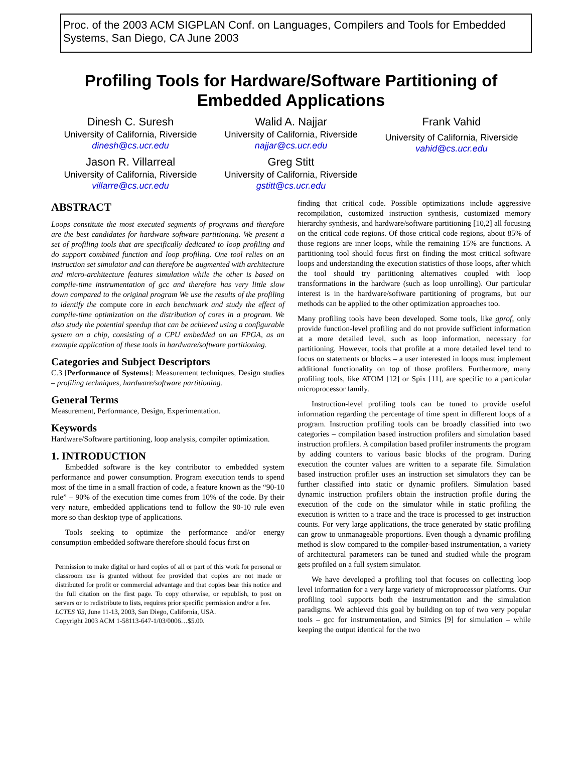Proc. of the 2003 ACM SIGPLAN Conf. on Languages, Compilers and Tools for Embedded Systems, San Diego, CA June 2003
Profiling Tools for Hardware/Software Partitioning of Embedded Applications
Dinesh C. Suresh
University of California, Riverside
dinesh@cs.ucr.edu
Jason R. Villarreal
University of California, Riverside
villarre@cs.ucr.edu
Walid A. Najjar
University of California, Riverside
najjar@cs.ucr.edu
Greg Stitt
University of California, Riverside
gstitt@cs.ucr.edu
Frank Vahid
University of California, Riverside
vahid@cs.ucr.edu
ABSTRACT
Loops constitute the most executed segments of programs and therefore are the best candidates for hardware software partitioning. We present a set of profiling tools that are specifically dedicated to loop profiling and do support combined function and loop profiling. One tool relies on an instruction set simulator and can therefore be augmented with architecture and micro-architecture features simulation while the other is based on compile-time instrumentation of gcc and therefore has very little slow down compared to the original program We use the results of the profiling to identify the compute core in each benchmark and study the effect of compile-time optimization on the distribution of cores in a program. We also study the potential speedup that can be achieved using a configurable system on a chip, consisting of a CPU embedded on an FPGA, as an example application of these tools in hardware/software partitioning.
Categories and Subject Descriptors
C.3 [Performance of Systems]: Measurement techniques, Design studies – profiling techniques, hardware/software partitioning.
General Terms
Measurement, Performance, Design, Experimentation.
Keywords
Hardware/Software partitioning, loop analysis, compiler optimization.
1. INTRODUCTION
Embedded software is the key contributor to embedded system performance and power consumption. Program execution tends to spend most of the time in a small fraction of code, a feature known as the “90-10 rule” – 90% of the execution time comes from 10% of the code. By their very nature, embedded applications tend to follow the 90-10 rule even more so than desktop type of applications.
Tools seeking to optimize the performance and/or energy consumption embedded software therefore should focus first on
Permission to make digital or hard copies of all or part of this work for personal or classroom use is granted without fee provided that copies are not made or distributed for profit or commercial advantage and that copies bear this notice and the full citation on the first page. To copy otherwise, or republish, to post on servers or to redistribute to lists, requires prior specific permission and/or a fee.
LCTES '03, June 11-13, 2003, San Diego, California, USA.
Copyright 2003 ACM 1-58113-647-1/03/0006…$5.00.
finding that critical code. Possible optimizations include aggressive recompilation, customized instruction synthesis, customized memory hierarchy synthesis, and hardware/software partitioning [10,2] all focusing on the critical code regions. Of those critical code regions, about 85% of those regions are inner loops, while the remaining 15% are functions. A partitioning tool should focus first on finding the most critical software loops and understanding the execution statistics of those loops, after which the tool should try partitioning alternatives coupled with loop transformations in the hardware (such as loop unrolling). Our particular interest is in the hardware/software partitioning of programs, but our methods can be applied to the other optimization approaches too.
Many profiling tools have been developed. Some tools, like gprof, only provide function-level profiling and do not provide sufficient information at a more detailed level, such as loop information, necessary for partitioning. However, tools that profile at a more detailed level tend to focus on statements or blocks – a user interested in loops must implement additional functionality on top of those profilers. Furthermore, many profiling tools, like ATOM [12] or Spix [11], are specific to a particular microprocessor family.
Instruction-level profiling tools can be tuned to provide useful information regarding the percentage of time spent in different loops of a program. Instruction profiling tools can be broadly classified into two categories – compilation based instruction profilers and simulation based instruction profilers. A compilation based profiler instruments the program by adding counters to various basic blocks of the program. During execution the counter values are written to a separate file. Simulation based instruction profiler uses an instruction set simulators they can be further classified into static or dynamic profilers. Simulation based dynamic instruction profilers obtain the instruction profile during the execution of the code on the simulator while in static profiling the execution is written to a trace and the trace is processed to get instruction counts. For very large applications, the trace generated by static profiling can grow to unmanageable proportions. Even though a dynamic profiling method is slow compared to the compiler-based instrumentation, a variety of architectural parameters can be tuned and studied while the program gets profiled on a full system simulator.
We have developed a profiling tool that focuses on collecting loop level information for a very large variety of microprocessor platforms. Our profiling tool supports both the instrumentation and the simulation paradigms. We achieved this goal by building on top of two very popular tools – gcc for instrumentation, and Simics [9] for simulation – while keeping the output identical for the two